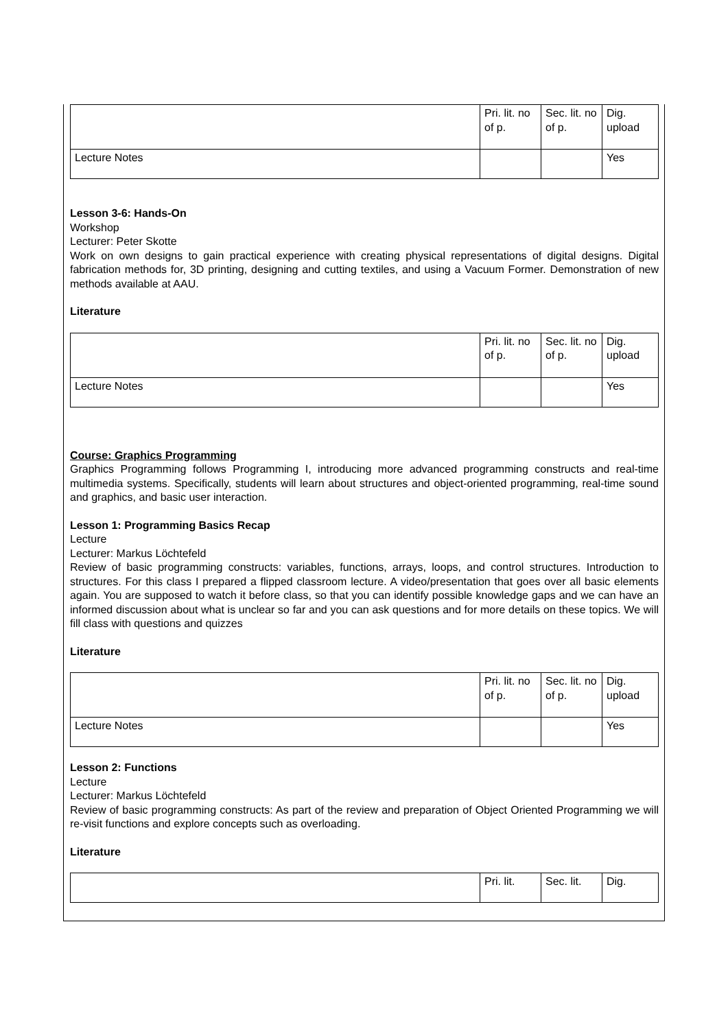| | Pri. lit. no of p. | Sec. lit. no of p. | Dig. upload |
| Lecture Notes | | | Yes |
Lesson 3-6: Hands-On
Workshop
Lecturer: Peter Skotte
Work on own designs to gain practical experience with creating physical representations of digital designs. Digital fabrication methods for, 3D printing, designing and cutting textiles, and using a Vacuum Former. Demonstration of new methods available at AAU.
Literature
| | Pri. lit. no of p. | Sec. lit. no of p. | Dig. upload |
| Lecture Notes | | | Yes |
Course: Graphics Programming
Graphics Programming follows Programming I, introducing more advanced programming constructs and real-time multimedia systems. Specifically, students will learn about structures and object-oriented programming, real-time sound and graphics, and basic user interaction.
Lesson 1: Programming Basics Recap
Lecture
Lecturer: Markus Löchtefeld
Review of basic programming constructs: variables, functions, arrays, loops, and control structures. Introduction to structures. For this class I prepared a flipped classroom lecture. A video/presentation that goes over all basic elements again. You are supposed to watch it before class, so that you can identify possible knowledge gaps and we can have an informed discussion about what is unclear so far and you can ask questions and for more details on these topics. We will fill class with questions and quizzes
Literature
| | Pri. lit. no of p. | Sec. lit. no of p. | Dig. upload |
| Lecture Notes | | | Yes |
Lesson 2: Functions
Lecture
Lecturer: Markus Löchtefeld
Review of basic programming constructs: As part of the review and preparation of Object Oriented Programming we will re-visit functions and explore concepts such as overloading.
Literature
| | Pri. lit. | Sec. lit. | Dig. |